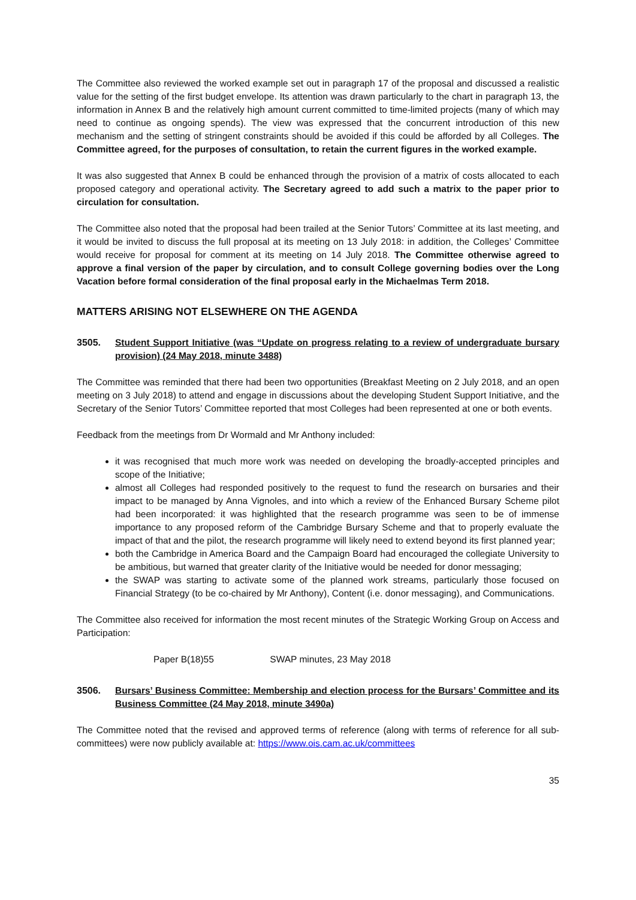The Committee also reviewed the worked example set out in paragraph 17 of the proposal and discussed a realistic value for the setting of the first budget envelope. Its attention was drawn particularly to the chart in paragraph 13, the information in Annex B and the relatively high amount current committed to time-limited projects (many of which may need to continue as ongoing spends). The view was expressed that the concurrent introduction of this new mechanism and the setting of stringent constraints should be avoided if this could be afforded by all Colleges. The Committee agreed, for the purposes of consultation, to retain the current figures in the worked example.
It was also suggested that Annex B could be enhanced through the provision of a matrix of costs allocated to each proposed category and operational activity. The Secretary agreed to add such a matrix to the paper prior to circulation for consultation.
The Committee also noted that the proposal had been trailed at the Senior Tutors’ Committee at its last meeting, and it would be invited to discuss the full proposal at its meeting on 13 July 2018: in addition, the Colleges’ Committee would receive for proposal for comment at its meeting on 14 July 2018. The Committee otherwise agreed to approve a final version of the paper by circulation, and to consult College governing bodies over the Long Vacation before formal consideration of the final proposal early in the Michaelmas Term 2018.
MATTERS ARISING NOT ELSEWHERE ON THE AGENDA
3505. Student Support Initiative (was “Update on progress relating to a review of undergraduate bursary provision) (24 May 2018, minute 3488)
The Committee was reminded that there had been two opportunities (Breakfast Meeting on 2 July 2018, and an open meeting on 3 July 2018) to attend and engage in discussions about the developing Student Support Initiative, and the Secretary of the Senior Tutors’ Committee reported that most Colleges had been represented at one or both events.
Feedback from the meetings from Dr Wormald and Mr Anthony included:
it was recognised that much more work was needed on developing the broadly-accepted principles and scope of the Initiative;
almost all Colleges had responded positively to the request to fund the research on bursaries and their impact to be managed by Anna Vignoles, and into which a review of the Enhanced Bursary Scheme pilot had been incorporated: it was highlighted that the research programme was seen to be of immense importance to any proposed reform of the Cambridge Bursary Scheme and that to properly evaluate the impact of that and the pilot, the research programme will likely need to extend beyond its first planned year;
both the Cambridge in America Board and the Campaign Board had encouraged the collegiate University to be ambitious, but warned that greater clarity of the Initiative would be needed for donor messaging;
the SWAP was starting to activate some of the planned work streams, particularly those focused on Financial Strategy (to be co-chaired by Mr Anthony), Content (i.e. donor messaging), and Communications.
The Committee also received for information the most recent minutes of the Strategic Working Group on Access and Participation:
Paper B(18)55 SWAP minutes, 23 May 2018
3506. Bursars’ Business Committee: Membership and election process for the Bursars’ Committee and its Business Committee (24 May 2018, minute 3490a)
The Committee noted that the revised and approved terms of reference (along with terms of reference for all sub-committees) were now publicly available at: https://www.ois.cam.ac.uk/committees
35